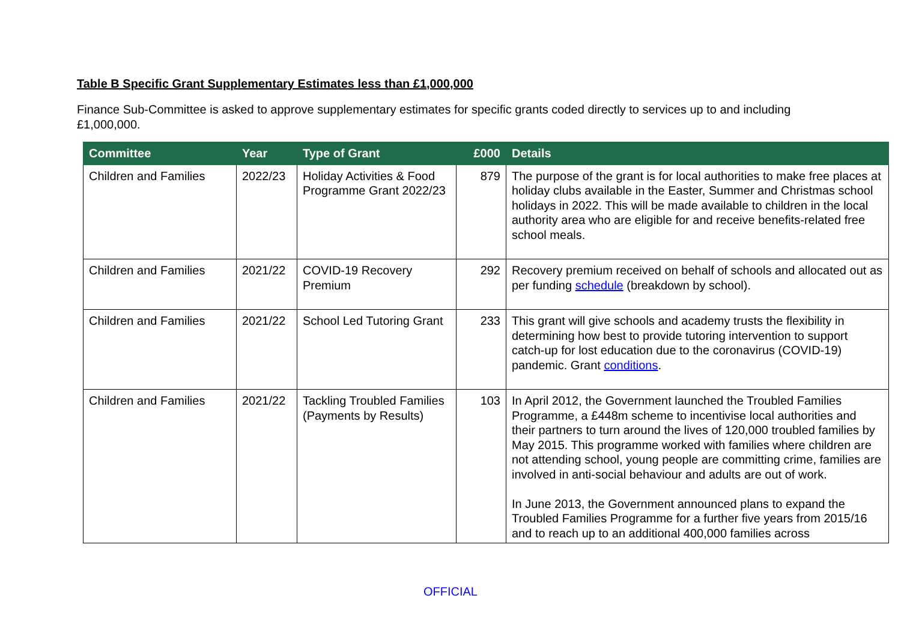Table B Specific Grant Supplementary Estimates less than £1,000,000
Finance Sub-Committee is asked to approve supplementary estimates for specific grants coded directly to services up to and including £1,000,000.
| Committee | Year | Type of Grant | £000 | Details |
| --- | --- | --- | --- | --- |
| Children and Families | 2022/23 | Holiday Activities & Food Programme Grant 2022/23 | 879 | The purpose of the grant is for local authorities to make free places at holiday clubs available in the Easter, Summer and Christmas school holidays in 2022. This will be made available to children in the local authority area who are eligible for and receive benefits-related free school meals. |
| Children and Families | 2021/22 | COVID-19 Recovery Premium | 292 | Recovery premium received on behalf of schools and allocated out as per funding schedule (breakdown by school). |
| Children and Families | 2021/22 | School Led Tutoring Grant | 233 | This grant will give schools and academy trusts the flexibility in determining how best to provide tutoring intervention to support catch-up for lost education due to the coronavirus (COVID-19) pandemic. Grant conditions . |
| Children and Families | 2021/22 | Tackling Troubled Families (Payments by Results) | 103 | In April 2012, the Government launched the Troubled Families Programme, a £448m scheme to incentivise local authorities and their partners to turn around the lives of 120,000 troubled families by May 2015. This programme worked with families where children are not attending school, young people are committing crime, families are involved in anti-social behaviour and adults are out of work. In June 2013, the Government announced plans to expand the Troubled Families Programme for a further five years from 2015/16 and to reach up to an additional 400,000 families across |
OFFICIAL